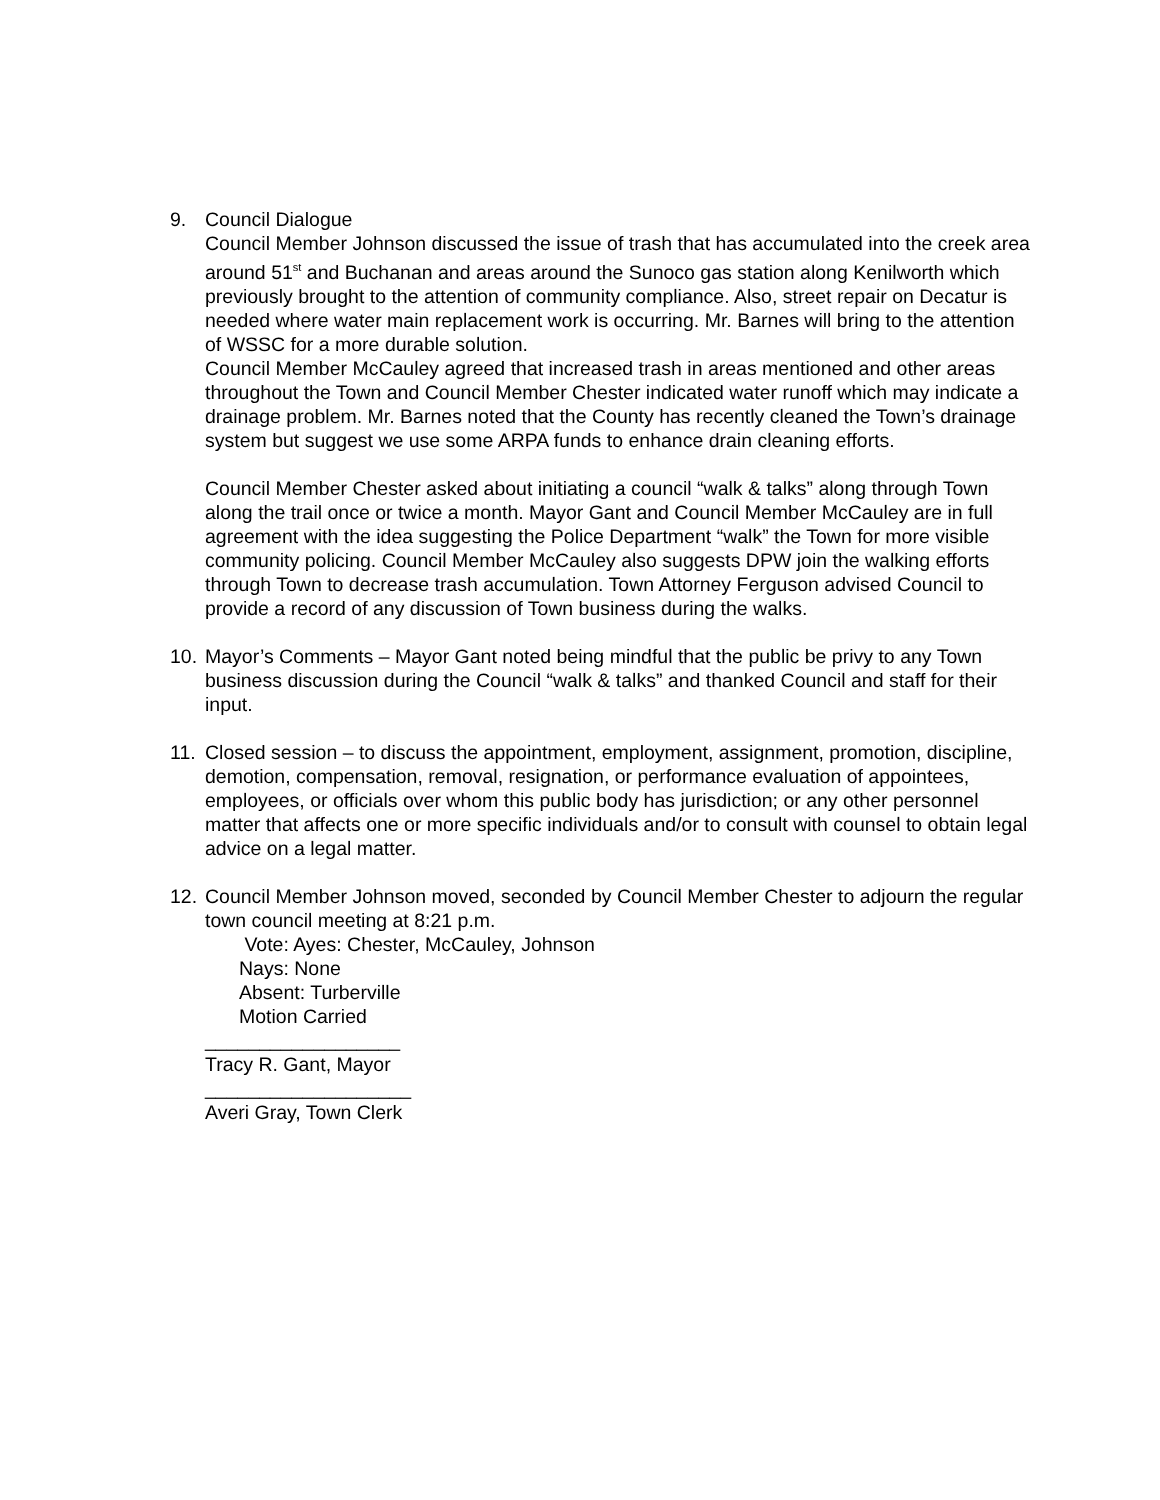9. Council Dialogue
Council Member Johnson discussed the issue of trash that has accumulated into the creek area around 51<sup>st</sup> and Buchanan and areas around the Sunoco gas station along Kenilworth which previously brought to the attention of community compliance. Also, street repair on Decatur is needed where water main replacement work is occurring. Mr. Barnes will bring to the attention of WSSC for a more durable solution.
Council Member McCauley agreed that increased trash in areas mentioned and other areas throughout the Town and Council Member Chester indicated water runoff which may indicate a drainage problem. Mr. Barnes noted that the County has recently cleaned the Town’s drainage system but suggest we use some ARPA funds to enhance drain cleaning efforts.
Council Member Chester asked about initiating a council “walk & talks” along through Town along the trail once or twice a month. Mayor Gant and Council Member McCauley are in full agreement with the idea suggesting the Police Department “walk” the Town for more visible community policing. Council Member McCauley also suggests DPW join the walking efforts through Town to decrease trash accumulation. Town Attorney Ferguson advised Council to provide a record of any discussion of Town business during the walks.
10.
Mayor’s Comments – Mayor Gant noted being mindful that the public be privy to any Town business discussion during the Council “walk & talks” and thanked Council and staff for their input.
11.
Closed session – to discuss the appointment, employment, assignment, promotion, discipline, demotion, compensation, removal, resignation, or performance evaluation of appointees, employees, or officials over whom this public body has jurisdiction; or any other personnel matter that affects one or more specific individuals and/or to consult with counsel to obtain legal advice on a legal matter.
12.
Council Member Johnson moved, seconded by Council Member Chester to adjourn the regular town council meeting at 8:21 p.m.
Vote: Ayes: Chester, McCauley, Johnson
Nays: None
Absent: Turberville
Motion Carried
__________________
Tracy R. Gant, Mayor
___________________
Averi Gray, Town Clerk